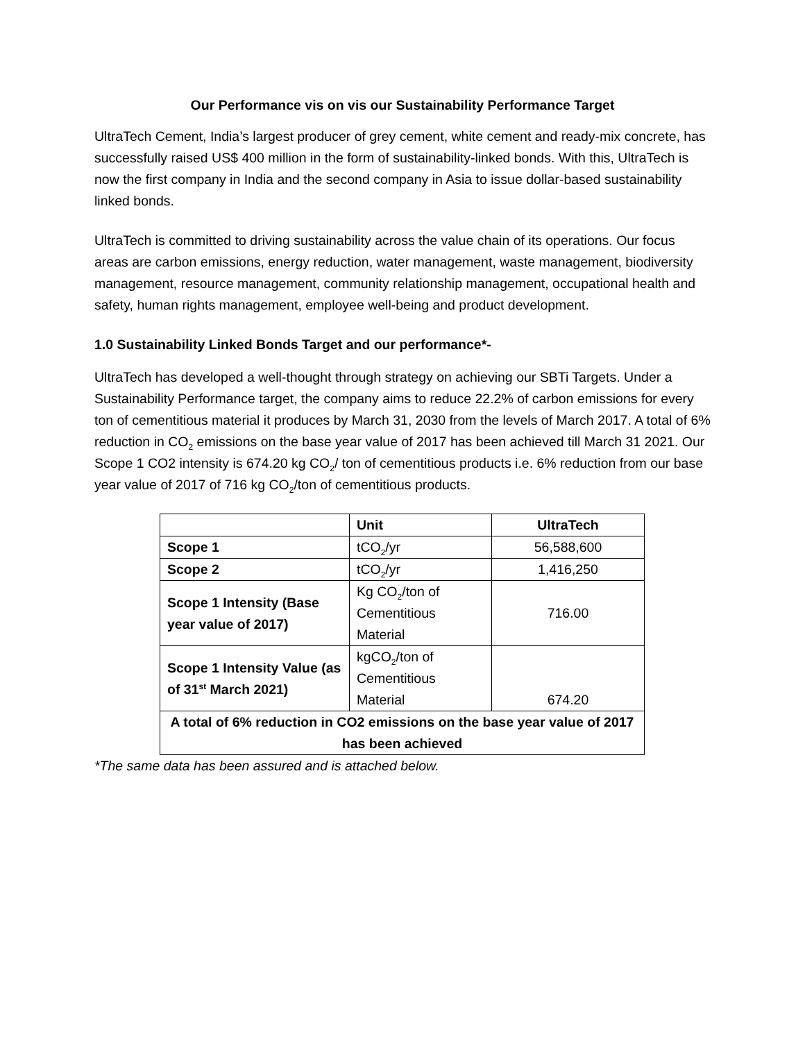Our Performance vis on vis our Sustainability Performance Target
UltraTech Cement, India’s largest producer of grey cement, white cement and ready-mix concrete, has successfully raised US$ 400 million in the form of sustainability-linked bonds. With this, UltraTech is now the first company in India and the second company in Asia to issue dollar-based sustainability linked bonds.
UltraTech is committed to driving sustainability across the value chain of its operations. Our focus areas are carbon emissions, energy reduction, water management, waste management, biodiversity management, resource management, community relationship management, occupational health and safety, human rights management, employee well-being and product development.
1.0 Sustainability Linked Bonds Target and our performance*-
UltraTech has developed a well-thought through strategy on achieving our SBTi Targets. Under a Sustainability Performance target, the company aims to reduce 22.2% of carbon emissions for every ton of cementitious material it produces by March 31, 2030 from the levels of March 2017. A total of 6% reduction in CO<sub>2</sub> emissions on the base year value of 2017 has been achieved till March 31 2021. Our Scope 1 CO2 intensity is 674.20 kg CO<sub>2</sub>/ ton of cementitious products i.e. 6% reduction from our base year value of 2017 of 716 kg CO<sub>2</sub>/ton of cementitious products.
| | Unit | UltraTech |
| --- | --- | --- |
| Scope 1 | tCO<sub>2</sub>/yr | 56,588,600 |
| Scope 2 | tCO<sub>2</sub>/yr | 1,416,250 |
| Scope 1 Intensity (Base year value of 2017) | Kg CO<sub>2</sub>/ton of Cementitious Material | 716.00 |
| Scope 1 Intensity Value (as of 31<sup>st</sup> March 2021) | kgCO<sub>2</sub>/ton of Cementitious Material | 674.20 |
| A total of 6% reduction in CO2 emissions on the base year value of 2017 has been achieved | | |
*The same data has been assured and is attached below.